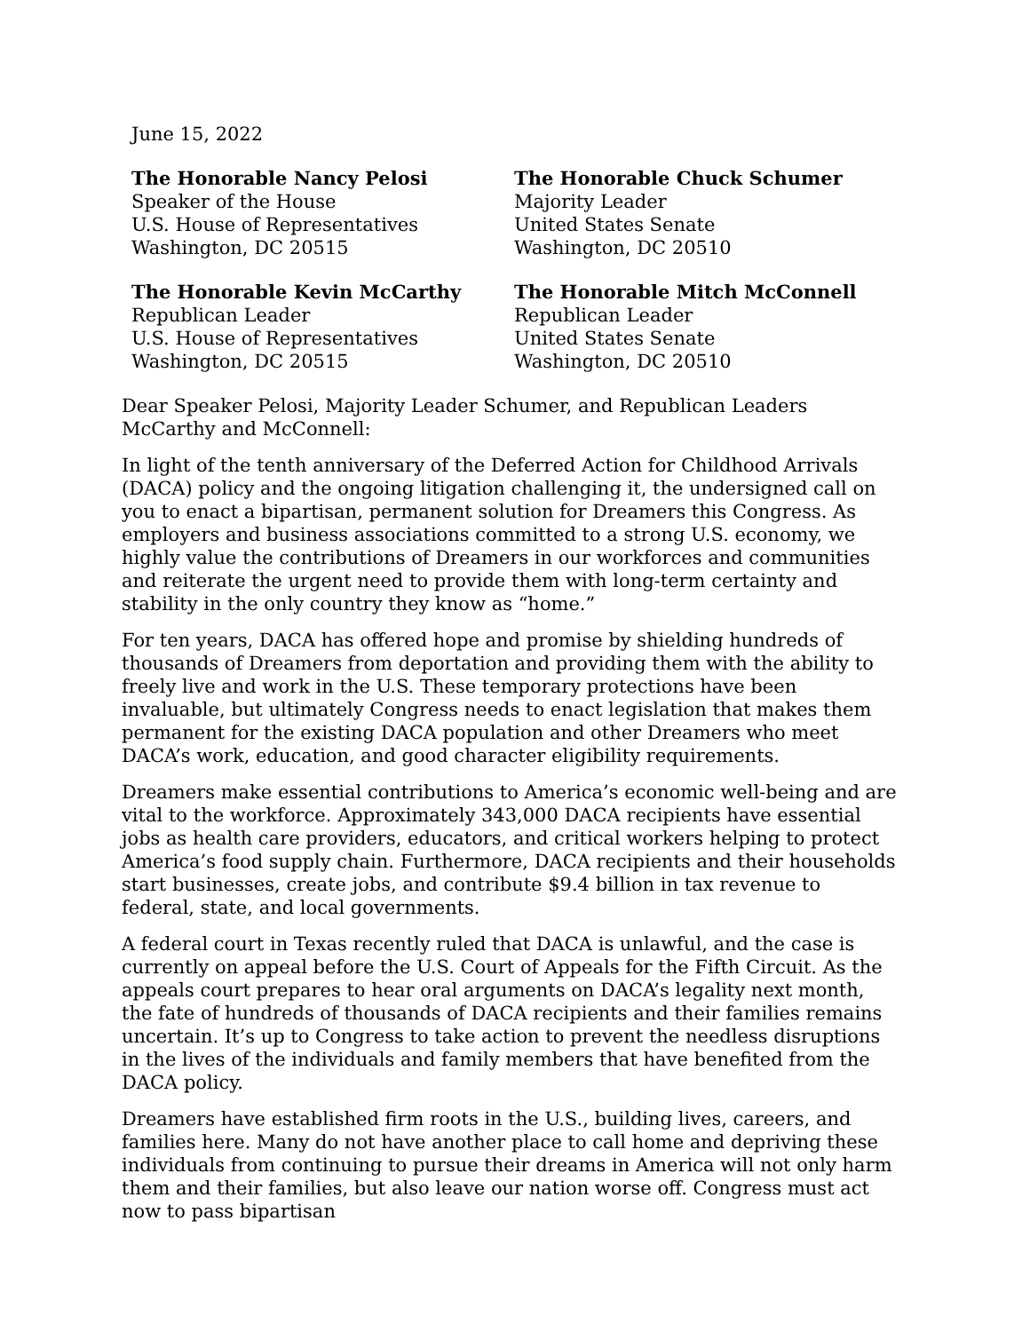June 15, 2022
The Honorable Nancy Pelosi
Speaker of the House
U.S. House of Representatives
Washington, DC 20515
The Honorable Chuck Schumer
Majority Leader
United States Senate
Washington, DC 20510
The Honorable Kevin McCarthy
Republican Leader
U.S. House of Representatives
Washington, DC 20515
The Honorable Mitch McConnell
Republican Leader
United States Senate
Washington, DC 20510
Dear Speaker Pelosi, Majority Leader Schumer, and Republican Leaders McCarthy and McConnell:
In light of the tenth anniversary of the Deferred Action for Childhood Arrivals (DACA) policy and the ongoing litigation challenging it, the undersigned call on you to enact a bipartisan, permanent solution for Dreamers this Congress. As employers and business associations committed to a strong U.S. economy, we highly value the contributions of Dreamers in our workforces and communities and reiterate the urgent need to provide them with long-term certainty and stability in the only country they know as “home.”
For ten years, DACA has offered hope and promise by shielding hundreds of thousands of Dreamers from deportation and providing them with the ability to freely live and work in the U.S. These temporary protections have been invaluable, but ultimately Congress needs to enact legislation that makes them permanent for the existing DACA population and other Dreamers who meet DACA’s work, education, and good character eligibility requirements.
Dreamers make essential contributions to America’s economic well-being and are vital to the workforce. Approximately 343,000 DACA recipients have essential jobs as health care providers, educators, and critical workers helping to protect America’s food supply chain. Furthermore, DACA recipients and their households start businesses, create jobs, and contribute $9.4 billion in tax revenue to federal, state, and local governments.
A federal court in Texas recently ruled that DACA is unlawful, and the case is currently on appeal before the U.S. Court of Appeals for the Fifth Circuit. As the appeals court prepares to hear oral arguments on DACA’s legality next month, the fate of hundreds of thousands of DACA recipients and their families remains uncertain. It’s up to Congress to take action to prevent the needless disruptions in the lives of the individuals and family members that have benefited from the DACA policy.
Dreamers have established firm roots in the U.S., building lives, careers, and families here. Many do not have another place to call home and depriving these individuals from continuing to pursue their dreams in America will not only harm them and their families, but also leave our nation worse off. Congress must act now to pass bipartisan